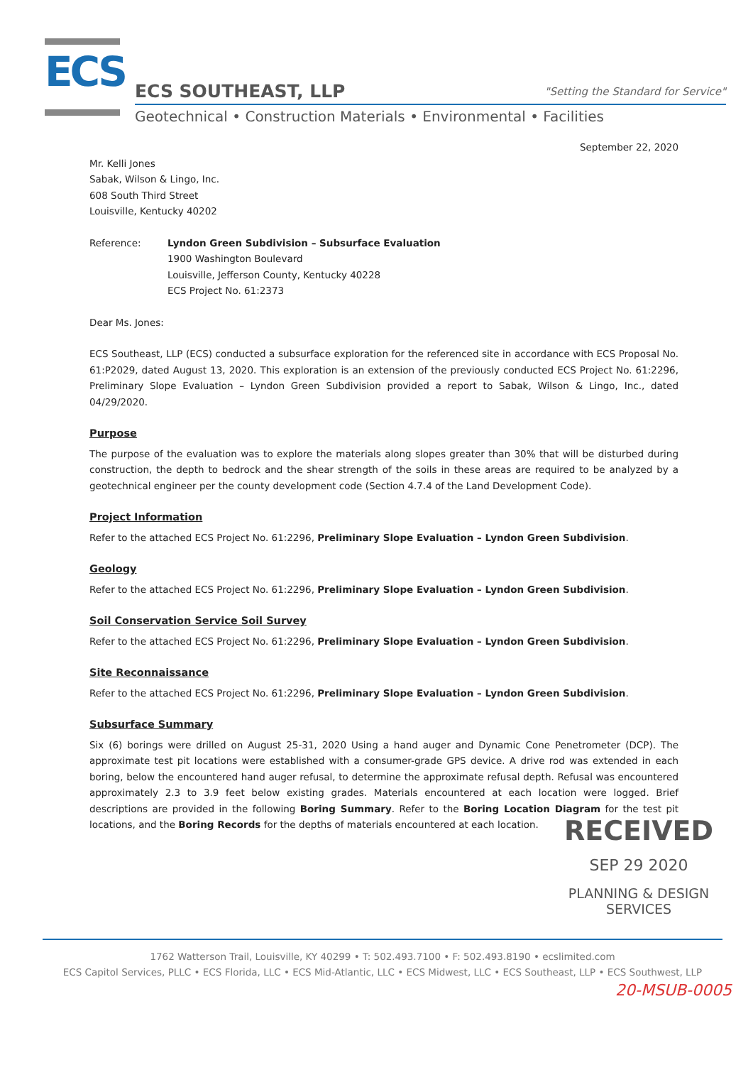ECS
ECS SOUTHEAST, LLP
"Setting the Standard for Service"
Geotechnical • Construction Materials • Environmental • Facilities
September 22, 2020
Mr. Kelli Jones
Sabak, Wilson & Lingo, Inc.
608 South Third Street
Louisville, Kentucky 40202
Reference: Lyndon Green Subdivision – Subsurface Evaluation
1900 Washington Boulevard
Louisville, Jefferson County, Kentucky 40228
ECS Project No. 61:2373
Dear Ms. Jones:
ECS Southeast, LLP (ECS) conducted a subsurface exploration for the referenced site in accordance with ECS Proposal No. 61:P2029, dated August 13, 2020. This exploration is an extension of the previously conducted ECS Project No. 61:2296, Preliminary Slope Evaluation – Lyndon Green Subdivision provided a report to Sabak, Wilson & Lingo, Inc., dated 04/29/2020.
Purpose
The purpose of the evaluation was to explore the materials along slopes greater than 30% that will be disturbed during construction, the depth to bedrock and the shear strength of the soils in these areas are required to be analyzed by a geotechnical engineer per the county development code (Section 4.7.4 of the Land Development Code).
Project Information
Refer to the attached ECS Project No. 61:2296, Preliminary Slope Evaluation – Lyndon Green Subdivision.
Geology
Refer to the attached ECS Project No. 61:2296, Preliminary Slope Evaluation – Lyndon Green Subdivision.
Soil Conservation Service Soil Survey
Refer to the attached ECS Project No. 61:2296, Preliminary Slope Evaluation – Lyndon Green Subdivision.
Site Reconnaissance
Refer to the attached ECS Project No. 61:2296, Preliminary Slope Evaluation – Lyndon Green Subdivision.
Subsurface Summary
Six (6) borings were drilled on August 25-31, 2020 Using a hand auger and Dynamic Cone Penetrometer (DCP). The approximate test pit locations were established with a consumer-grade GPS device. A drive rod was extended in each boring, below the encountered hand auger refusal, to determine the approximate refusal depth. Refusal was encountered approximately 2.3 to 3.9 feet below existing grades. Materials encountered at each location were logged. Brief descriptions are provided in the following Boring Summary. Refer to the Boring Location Diagram for the test pit locations, and the Boring Records for the depths of materials encountered at each location.
RECEIVED
SEP 29 2020
PLANNING & DESIGN
SERVICES
1762 Watterson Trail, Louisville, KY 40299 • T: 502.493.7100 • F: 502.493.8190 • ecslimited.com
ECS Capitol Services, PLLC • ECS Florida, LLC • ECS Mid-Atlantic, LLC • ECS Midwest, LLC • ECS Southeast, LLP • ECS Southwest, LLP
20-MSUB-0005